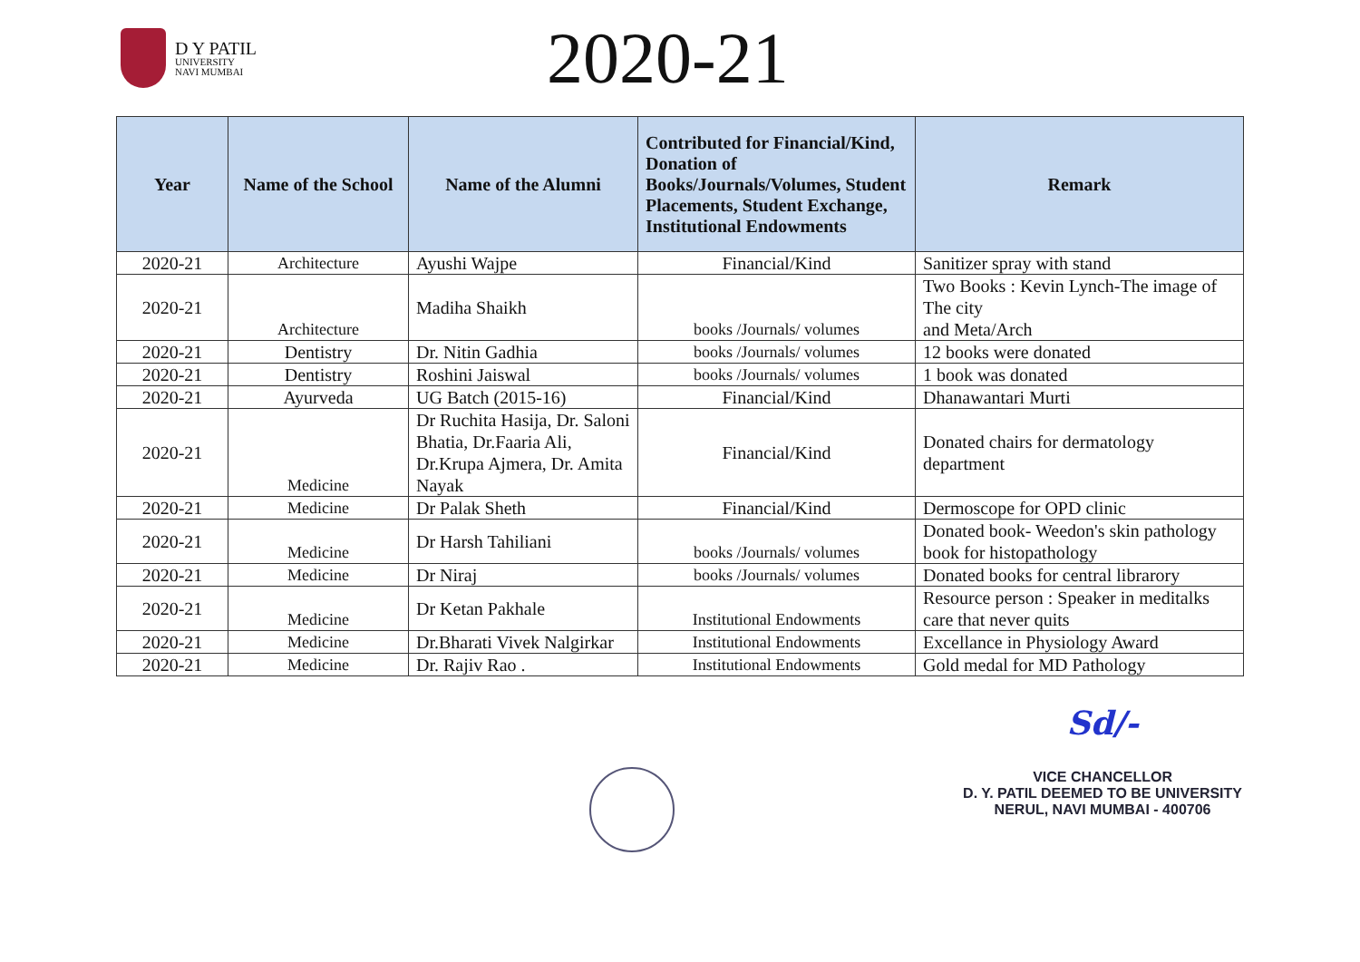D Y PATIL
UNIVERSITY
NAVI MUMBAI
2020-21
| Year | Name of the School | Name of the Alumni | Contributed for Financial/Kind, Donation of Books/Journals/Volumes, Student Placements, Student Exchange, Institutional Endowments | Remark |
| --- | --- | --- | --- | --- |
| 2020-21 | Architecture | Ayushi Wajpe | Financial/Kind | Sanitizer spray with stand |
| 2020-21 | Architecture | Madiha Shaikh | books /Journals/ volumes | Two Books : Kevin Lynch-The image of The city and Meta/Arch |
| 2020-21 | Dentistry | Dr. Nitin Gadhia | books /Journals/ volumes | 12 books were donated |
| 2020-21 | Dentistry | Roshini Jaiswal | books /Journals/ volumes | 1 book was donated |
| 2020-21 | Ayurveda | UG Batch (2015-16) | Financial/Kind | Dhanawantari Murti |
| 2020-21 | Medicine | Dr Ruchita Hasija, Dr. Saloni Bhatia, Dr.Faaria Ali, Dr.Krupa Ajmera, Dr. Amita Nayak | Financial/Kind | Donated chairs for dermatology department |
| 2020-21 | Medicine | Dr Palak Sheth | Financial/Kind | Dermoscope for OPD clinic |
| 2020-21 | Medicine | Dr Harsh Tahiliani | books /Journals/ volumes | Donated book- Weedon's skin pathology book for histopathology |
| 2020-21 | Medicine | Dr Niraj | books /Journals/ volumes | Donated books for central librarory |
| 2020-21 | Medicine | Dr Ketan Pakhale | Institutional Endowments | Resource person : Speaker in meditalks care that never quits |
| 2020-21 | Medicine | Dr.Bharati Vivek Nalgirkar | Institutional Endowments | Excellance in Physiology Award |
| 2020-21 | Medicine | Dr. Rajiv Rao . | Institutional Endowments | Gold medal for MD Pathology |
Sd/-
VICE CHANCELLOR
D. Y. PATIL DEEMED TO BE UNIVERSITY
NERUL, NAVI MUMBAI - 400706